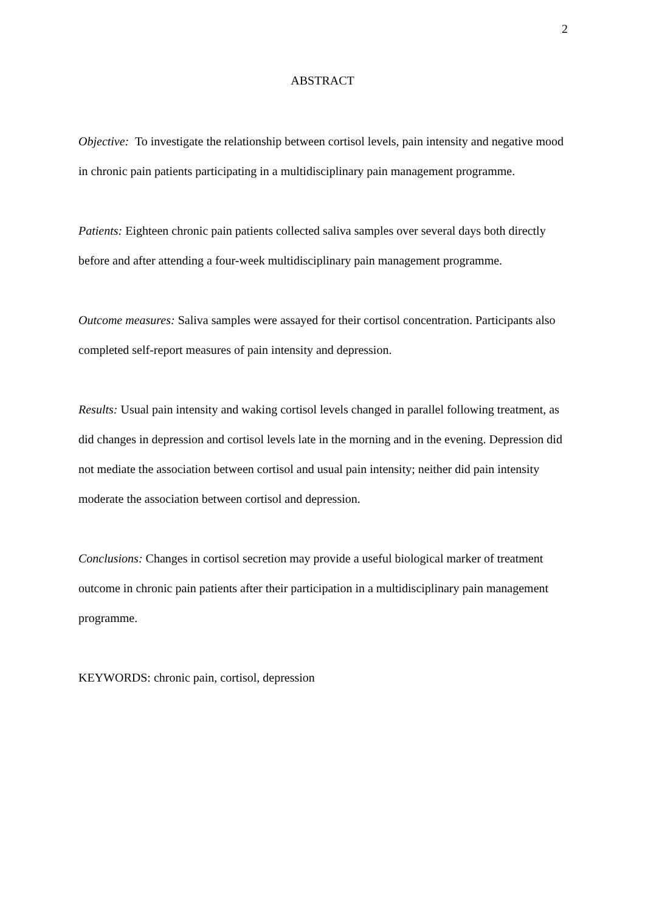2
ABSTRACT
Objective: To investigate the relationship between cortisol levels, pain intensity and negative mood in chronic pain patients participating in a multidisciplinary pain management programme.
Patients: Eighteen chronic pain patients collected saliva samples over several days both directly before and after attending a four-week multidisciplinary pain management programme.
Outcome measures: Saliva samples were assayed for their cortisol concentration. Participants also completed self-report measures of pain intensity and depression.
Results: Usual pain intensity and waking cortisol levels changed in parallel following treatment, as did changes in depression and cortisol levels late in the morning and in the evening. Depression did not mediate the association between cortisol and usual pain intensity; neither did pain intensity moderate the association between cortisol and depression.
Conclusions: Changes in cortisol secretion may provide a useful biological marker of treatment outcome in chronic pain patients after their participation in a multidisciplinary pain management programme.
KEYWORDS: chronic pain, cortisol, depression